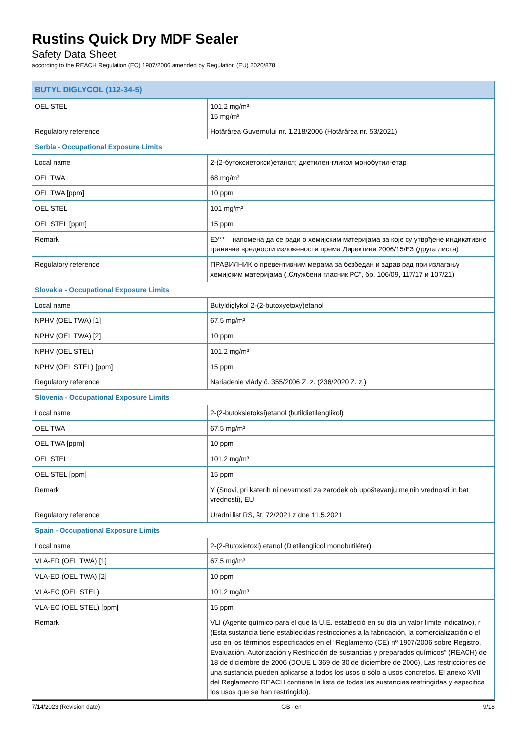Rustins Quick Dry MDF Sealer
Safety Data Sheet
according to the REACH Regulation (EC) 1907/2006 amended by Regulation (EU) 2020/878
| BUTYL DIGLYCOL (112-34-5) | |
| OEL STEL | 101.2 mg/m³ 15 mg/m³ |
| Regulatory reference | Hotărârea Guvernului nr. 1.218/2006 (Hotărârea nr. 53/2021) |
| Serbia - Occupational Exposure Limits | |
| Local name | 2-(2-бутоксиетокси)етанол; диетилен-гликол монобутил-етар |
| OEL TWA | 68 mg/m³ |
| OEL TWA [ppm] | 10 ppm |
| OEL STEL | 101 mg/m³ |
| OEL STEL [ppm] | 15 ppm |
| Remark | ЕУ** – напомена да се ради о хемијским материјама за које су утврђене индикативне граничне вредности изложености према Директиви 2006/15/ЕЗ (друга листа) |
| Regulatory reference | ПРАВИЛНИК о превентивним мерама за безбедан и здрав рад при излагању хемијским материјама („Службени гласник РС”, бр. 106/09, 117/17 и 107/21) |
| Slovakia - Occupational Exposure Limits | |
| Local name | Butyldiglykol 2-(2-butoxyetoxy)etanol |
| NPHV (OEL TWA) [1] | 67.5 mg/m³ |
| NPHV (OEL TWA) [2] | 10 ppm |
| NPHV (OEL STEL) | 101.2 mg/m³ |
| NPHV (OEL STEL) [ppm] | 15 ppm |
| Regulatory reference | Nariadenie vlády č. 355/2006 Z. z. (236/2020 Z. z.) |
| Slovenia - Occupational Exposure Limits | |
| Local name | 2-(2-butoksietoksi)etanol (butildietilenglikol) |
| OEL TWA | 67.5 mg/m³ |
| OEL TWA [ppm] | 10 ppm |
| OEL STEL | 101.2 mg/m³ |
| OEL STEL [ppm] | 15 ppm |
| Remark | Y (Snovi, pri katerih ni nevarnosti za zarodek ob upoštevanju mejnih vrednosti in bat vrednosti), EU |
| Regulatory reference | Uradni list RS, št. 72/2021 z dne 11.5.2021 |
| Spain - Occupational Exposure Limits | |
| Local name | 2-(2-Butoxietoxi) etanol (Dietilenglicol monobutiléter) |
| VLA-ED (OEL TWA) [1] | 67.5 mg/m³ |
| VLA-ED (OEL TWA) [2] | 10 ppm |
| VLA-EC (OEL STEL) | 101.2 mg/m³ |
| VLA-EC (OEL STEL) [ppm] | 15 ppm |
| Remark | VLI (Agente químico para el que la U.E. estableció en su día un valor límite indicativo), r (Esta sustancia tiene establecidas restricciones a la fabricación, la comercialización o el uso en los términos especificados en el “Reglamento (CE) nº 1907/2006 sobre Registro, Evaluación, Autorización y Restricción de sustancias y preparados químicos” (REACH) de 18 de diciembre de 2006 (DOUE L 369 de 30 de diciembre de 2006). Las restricciones de una sustancia pueden aplicarse a todos los usos o sólo a usos concretos. El anexo XVII del Reglamento REACH contiene la lista de todas las sustancias restringidas y especifica los usos que se han restringido). |
7/14/2023 (Revision date) GB - en 9/18